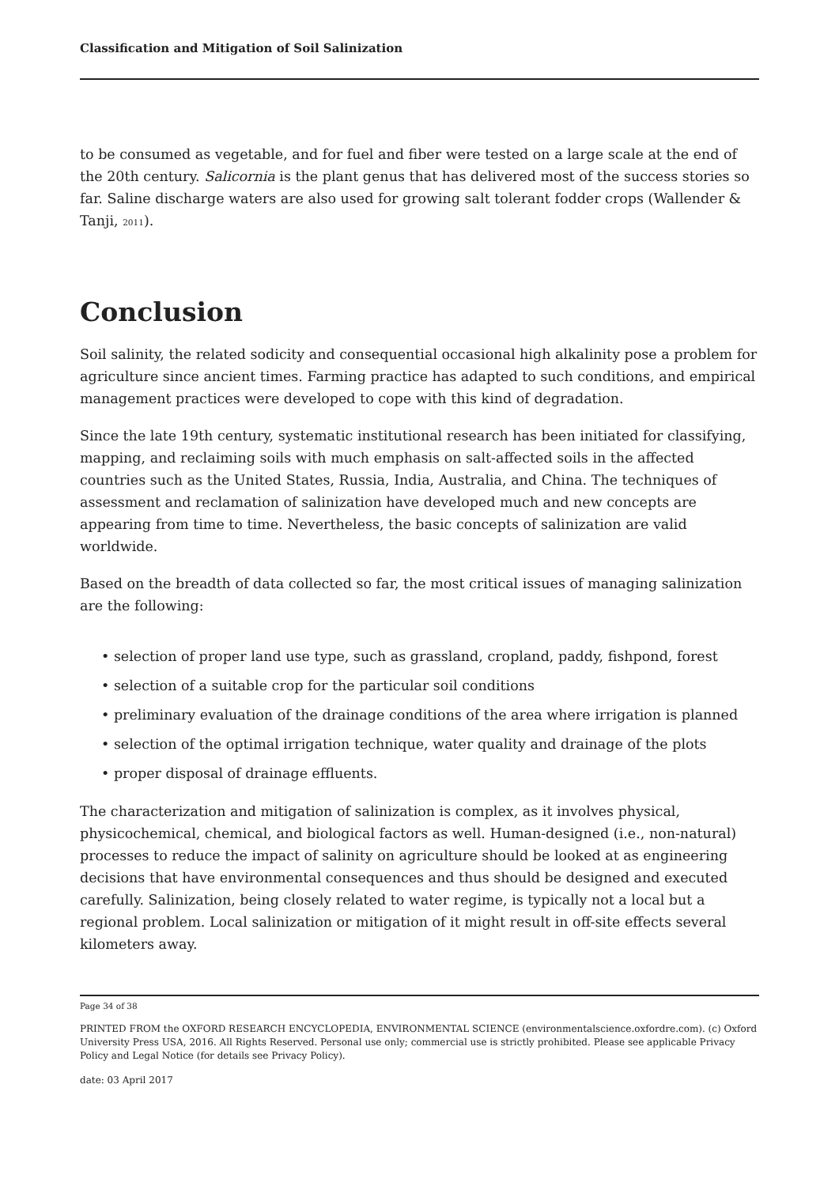Classification and Mitigation of Soil Salinization
to be consumed as vegetable, and for fuel and fiber were tested on a large scale at the end of the 20th century. Salicornia is the plant genus that has delivered most of the success stories so far. Saline discharge waters are also used for growing salt tolerant fodder crops (Wallender & Tanji, 2011).
Conclusion
Soil salinity, the related sodicity and consequential occasional high alkalinity pose a problem for agriculture since ancient times. Farming practice has adapted to such conditions, and empirical management practices were developed to cope with this kind of degradation.
Since the late 19th century, systematic institutional research has been initiated for classifying, mapping, and reclaiming soils with much emphasis on salt-affected soils in the affected countries such as the United States, Russia, India, Australia, and China. The techniques of assessment and reclamation of salinization have developed much and new concepts are appearing from time to time. Nevertheless, the basic concepts of salinization are valid worldwide.
Based on the breadth of data collected so far, the most critical issues of managing salinization are the following:
• selection of proper land use type, such as grassland, cropland, paddy, fishpond, forest
• selection of a suitable crop for the particular soil conditions
• preliminary evaluation of the drainage conditions of the area where irrigation is planned
• selection of the optimal irrigation technique, water quality and drainage of the plots
• proper disposal of drainage effluents.
The characterization and mitigation of salinization is complex, as it involves physical, physicochemical, chemical, and biological factors as well. Human-designed (i.e., non-natural) processes to reduce the impact of salinity on agriculture should be looked at as engineering decisions that have environmental consequences and thus should be designed and executed carefully. Salinization, being closely related to water regime, is typically not a local but a regional problem. Local salinization or mitigation of it might result in off-site effects several kilometers away.
Page 34 of 38
PRINTED FROM the OXFORD RESEARCH ENCYCLOPEDIA, ENVIRONMENTAL SCIENCE (environmentalscience.oxfordre.com). (c) Oxford University Press USA, 2016. All Rights Reserved. Personal use only; commercial use is strictly prohibited. Please see applicable Privacy Policy and Legal Notice (for details see Privacy Policy).
date: 03 April 2017